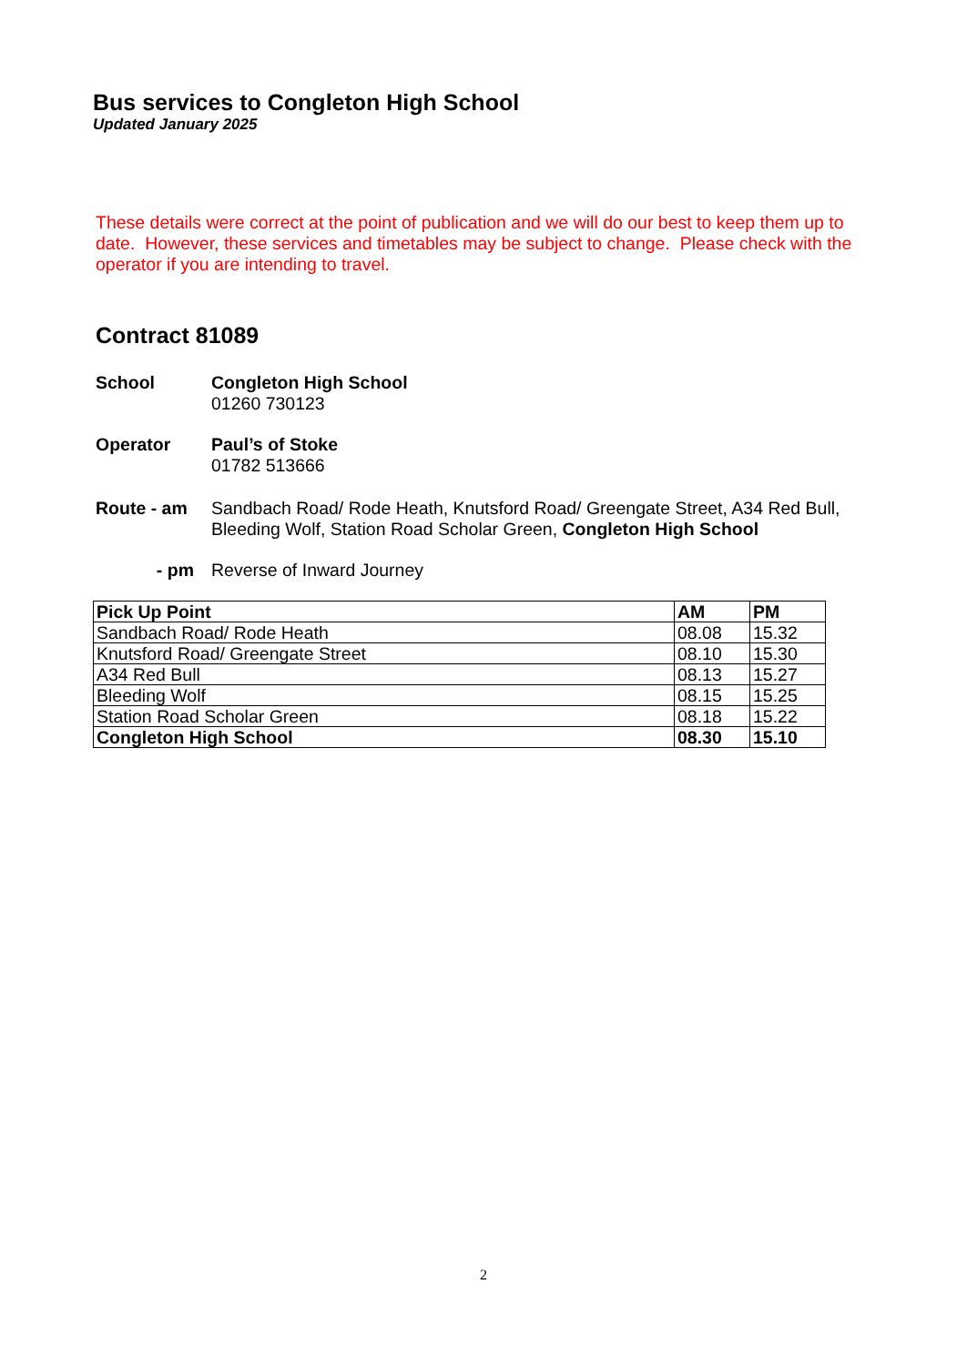Bus services to Congleton High School
Updated January 2025
These details were correct at the point of publication and we will do our best to keep them up to date. However, these services and timetables may be subject to change. Please check with the operator if you are intending to travel.
Contract 81089
School Congleton High School
01260 730123
Operator Paul’s of Stoke
01782 513666
Route - am Sandbach Road/ Rode Heath, Knutsford Road/ Greengate Street, A34 Red Bull, Bleeding Wolf, Station Road Scholar Green, Congleton High School
- pm Reverse of Inward Journey
| Pick Up Point | AM | PM |
| --- | --- | --- |
| Sandbach Road/ Rode Heath | 08.08 | 15.32 |
| Knutsford Road/ Greengate Street | 08.10 | 15.30 |
| A34 Red Bull | 08.13 | 15.27 |
| Bleeding Wolf | 08.15 | 15.25 |
| Station Road Scholar Green | 08.18 | 15.22 |
| Congleton High School | 08.30 | 15.10 |
2